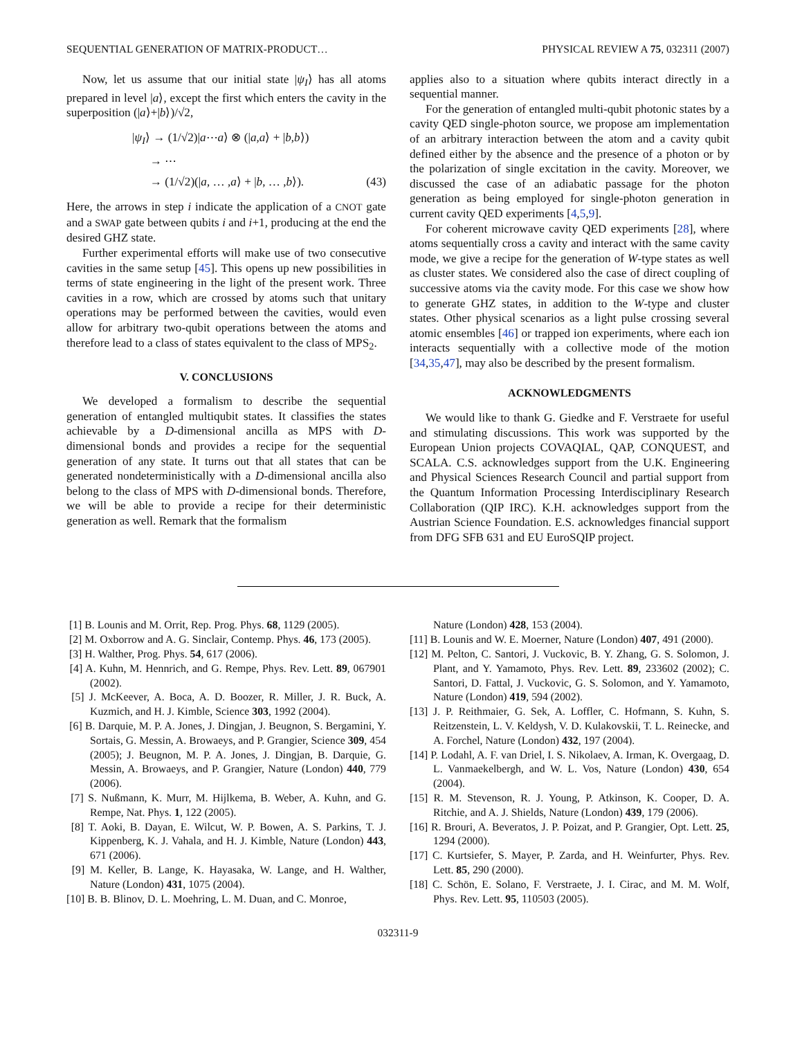SEQUENTIAL GENERATION OF MATRIX-PRODUCT… PHYSICAL REVIEW A 75, 032311 (2007)
Now, let us assume that our initial state |ψ<sub>I</sub>⟩ has all atoms prepared in level |a⟩, except the first which enters the cavity in the superposition (|a⟩+|b⟩)/√2,
|ψ<sub>I</sub>⟩ → (1/√2)|a⋯a⟩ ⊗ (|a,a⟩ + |b,b⟩)
→ ⋯
→ (1/√2)(|a, … ,a⟩ + |b, … ,b⟩). (43)
Here, the arrows in step i indicate the application of a CNOT gate and a SWAP gate between qubits i and i+1, producing at the end the desired GHZ state.
Further experimental efforts will make use of two consecutive cavities in the same setup [45]. This opens up new possibilities in terms of state engineering in the light of the present work. Three cavities in a row, which are crossed by atoms such that unitary operations may be performed between the cavities, would even allow for arbitrary two-qubit operations between the atoms and therefore lead to a class of states equivalent to the class of MPS<sub>2</sub>.
V. CONCLUSIONS
We developed a formalism to describe the sequential generation of entangled multiqubit states. It classifies the states achievable by a D-dimensional ancilla as MPS with D-dimensional bonds and provides a recipe for the sequential generation of any state. It turns out that all states that can be generated nondeterministically with a D-dimensional ancilla also belong to the class of MPS with D-dimensional bonds. Therefore, we will be able to provide a recipe for their deterministic generation as well. Remark that the formalism
applies also to a situation where qubits interact directly in a sequential manner.
For the generation of entangled multi-qubit photonic states by a cavity QED single-photon source, we propose am implementation of an arbitrary interaction between the atom and a cavity qubit defined either by the absence and the presence of a photon or by the polarization of single excitation in the cavity. Moreover, we discussed the case of an adiabatic passage for the photon generation as being employed for single-photon generation in current cavity QED experiments [4,5,9].
For coherent microwave cavity QED experiments [28], where atoms sequentially cross a cavity and interact with the same cavity mode, we give a recipe for the generation of W-type states as well as cluster states. We considered also the case of direct coupling of successive atoms via the cavity mode. For this case we show how to generate GHZ states, in addition to the W-type and cluster states. Other physical scenarios as a light pulse crossing several atomic ensembles [46] or trapped ion experiments, where each ion interacts sequentially with a collective mode of the motion [34,35,47], may also be described by the present formalism.
ACKNOWLEDGMENTS
We would like to thank G. Giedke and F. Verstraete for useful and stimulating discussions. This work was supported by the European Union projects COVAQIAL, QAP, CONQUEST, and SCALA. C.S. acknowledges support from the U.K. Engineering and Physical Sciences Research Council and partial support from the Quantum Information Processing Interdisciplinary Research Collaboration (QIP IRC). K.H. acknowledges support from the Austrian Science Foundation. E.S. acknowledges financial support from DFG SFB 631 and EU EuroSQIP project.
[1] B. Lounis and M. Orrit, Rep. Prog. Phys. 68, 1129 (2005).
[2] M. Oxborrow and A. G. Sinclair, Contemp. Phys. 46, 173 (2005).
[3] H. Walther, Prog. Phys. 54, 617 (2006).
[4] A. Kuhn, M. Hennrich, and G. Rempe, Phys. Rev. Lett. 89, 067901 (2002).
[5] J. McKeever, A. Boca, A. D. Boozer, R. Miller, J. R. Buck, A. Kuzmich, and H. J. Kimble, Science 303, 1992 (2004).
[6] B. Darquie, M. P. A. Jones, J. Dingjan, J. Beugnon, S. Bergamini, Y. Sortais, G. Messin, A. Browaeys, and P. Grangier, Science 309, 454 (2005); J. Beugnon, M. P. A. Jones, J. Dingjan, B. Darquie, G. Messin, A. Browaeys, and P. Grangier, Nature (London) 440, 779 (2006).
[7] S. Nußmann, K. Murr, M. Hijlkema, B. Weber, A. Kuhn, and G. Rempe, Nat. Phys. 1, 122 (2005).
[8] T. Aoki, B. Dayan, E. Wilcut, W. P. Bowen, A. S. Parkins, T. J. Kippenberg, K. J. Vahala, and H. J. Kimble, Nature (London) 443, 671 (2006).
[9] M. Keller, B. Lange, K. Hayasaka, W. Lange, and H. Walther, Nature (London) 431, 1075 (2004).
[10] B. B. Blinov, D. L. Moehring, L. M. Duan, and C. Monroe,
Nature (London) 428, 153 (2004).
[11] B. Lounis and W. E. Moerner, Nature (London) 407, 491 (2000).
[12] M. Pelton, C. Santori, J. Vuckovic, B. Y. Zhang, G. S. Solomon, J. Plant, and Y. Yamamoto, Phys. Rev. Lett. 89, 233602 (2002); C. Santori, D. Fattal, J. Vuckovic, G. S. Solomon, and Y. Yamamoto, Nature (London) 419, 594 (2002).
[13] J. P. Reithmaier, G. Sek, A. Loffler, C. Hofmann, S. Kuhn, S. Reitzenstein, L. V. Keldysh, V. D. Kulakovskii, T. L. Reinecke, and A. Forchel, Nature (London) 432, 197 (2004).
[14] P. Lodahl, A. F. van Driel, I. S. Nikolaev, A. Irman, K. Overgaag, D. L. Vanmaekelbergh, and W. L. Vos, Nature (London) 430, 654 (2004).
[15] R. M. Stevenson, R. J. Young, P. Atkinson, K. Cooper, D. A. Ritchie, and A. J. Shields, Nature (London) 439, 179 (2006).
[16] R. Brouri, A. Beveratos, J. P. Poizat, and P. Grangier, Opt. Lett. 25, 1294 (2000).
[17] C. Kurtsiefer, S. Mayer, P. Zarda, and H. Weinfurter, Phys. Rev. Lett. 85, 290 (2000).
[18] C. Schön, E. Solano, F. Verstraete, J. I. Cirac, and M. M. Wolf, Phys. Rev. Lett. 95, 110503 (2005).
032311-9